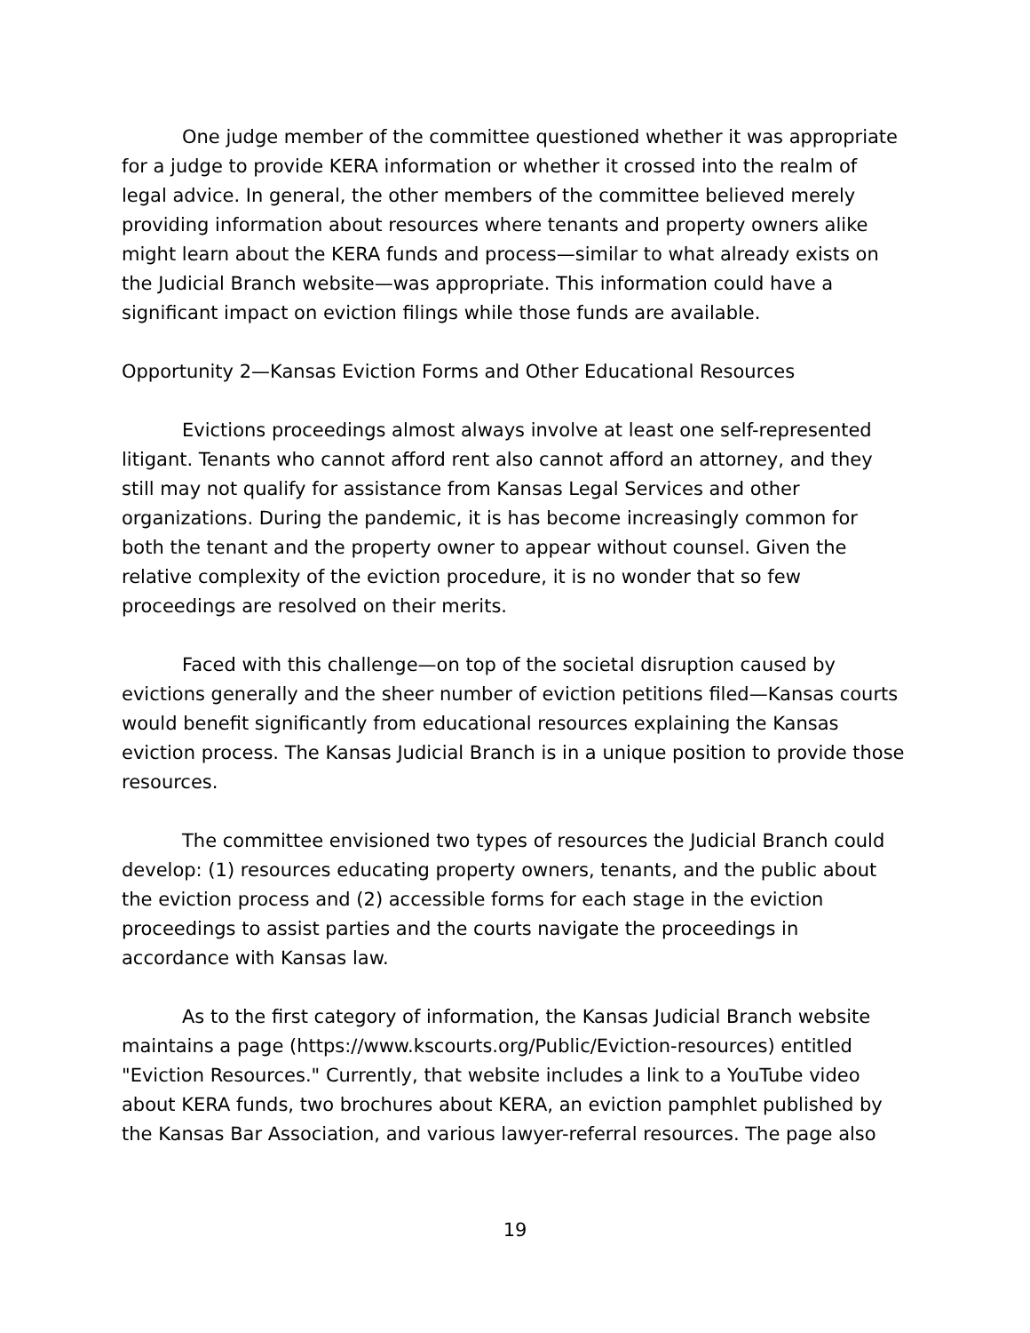One judge member of the committee questioned whether it was appropriate for a judge to provide KERA information or whether it crossed into the realm of legal advice. In general, the other members of the committee believed merely providing information about resources where tenants and property owners alike might learn about the KERA funds and process—similar to what already exists on the Judicial Branch website—was appropriate. This information could have a significant impact on eviction filings while those funds are available.
Opportunity 2—Kansas Eviction Forms and Other Educational Resources
Evictions proceedings almost always involve at least one self-represented litigant. Tenants who cannot afford rent also cannot afford an attorney, and they still may not qualify for assistance from Kansas Legal Services and other organizations. During the pandemic, it is has become increasingly common for both the tenant and the property owner to appear without counsel. Given the relative complexity of the eviction procedure, it is no wonder that so few proceedings are resolved on their merits.
Faced with this challenge—on top of the societal disruption caused by evictions generally and the sheer number of eviction petitions filed—Kansas courts would benefit significantly from educational resources explaining the Kansas eviction process. The Kansas Judicial Branch is in a unique position to provide those resources.
The committee envisioned two types of resources the Judicial Branch could develop: (1) resources educating property owners, tenants, and the public about the eviction process and (2) accessible forms for each stage in the eviction proceedings to assist parties and the courts navigate the proceedings in accordance with Kansas law.
As to the first category of information, the Kansas Judicial Branch website maintains a page (https://www.kscourts.org/Public/Eviction-resources) entitled "Eviction Resources." Currently, that website includes a link to a YouTube video about KERA funds, two brochures about KERA, an eviction pamphlet published by the Kansas Bar Association, and various lawyer-referral resources. The page also
19